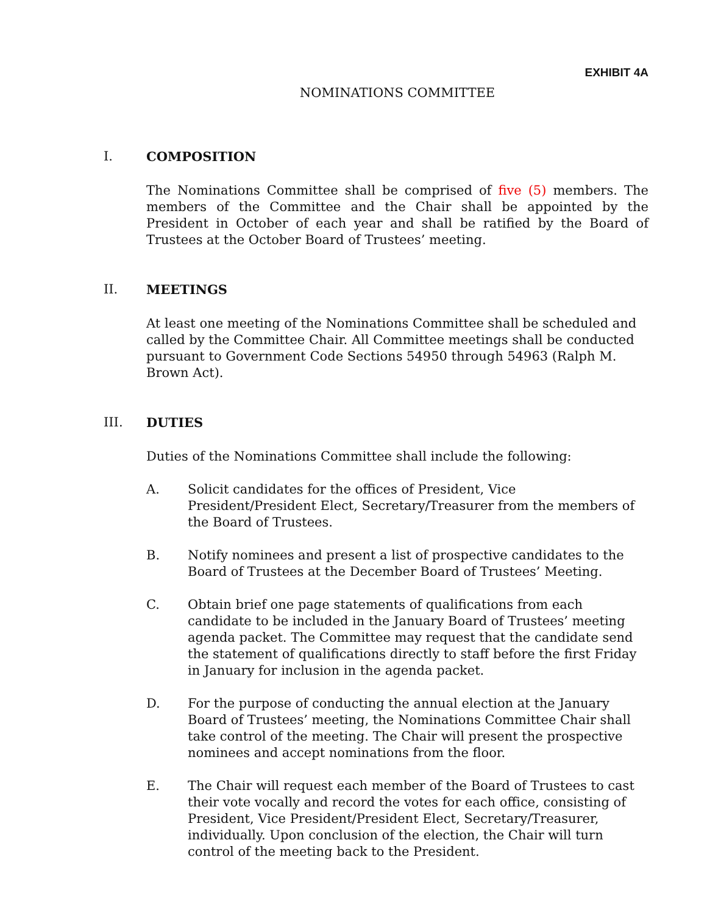EXHIBIT 4A
NOMINATIONS COMMITTEE
I. COMPOSITION
The Nominations Committee shall be comprised of five (5) members. The members of the Committee and the Chair shall be appointed by the President in October of each year and shall be ratified by the Board of Trustees at the October Board of Trustees’ meeting.
II. MEETINGS
At least one meeting of the Nominations Committee shall be scheduled and called by the Committee Chair. All Committee meetings shall be conducted pursuant to Government Code Sections 54950 through 54963 (Ralph M. Brown Act).
III. DUTIES
Duties of the Nominations Committee shall include the following:
A. Solicit candidates for the offices of President, Vice President/President Elect, Secretary/Treasurer from the members of the Board of Trustees.
B. Notify nominees and present a list of prospective candidates to the Board of Trustees at the December Board of Trustees’ Meeting.
C. Obtain brief one page statements of qualifications from each candidate to be included in the January Board of Trustees’ meeting agenda packet. The Committee may request that the candidate send the statement of qualifications directly to staff before the first Friday in January for inclusion in the agenda packet.
D. For the purpose of conducting the annual election at the January Board of Trustees’ meeting, the Nominations Committee Chair shall take control of the meeting. The Chair will present the prospective nominees and accept nominations from the floor.
E. The Chair will request each member of the Board of Trustees to cast their vote vocally and record the votes for each office, consisting of President, Vice President/President Elect, Secretary/Treasurer, individually. Upon conclusion of the election, the Chair will turn control of the meeting back to the President.